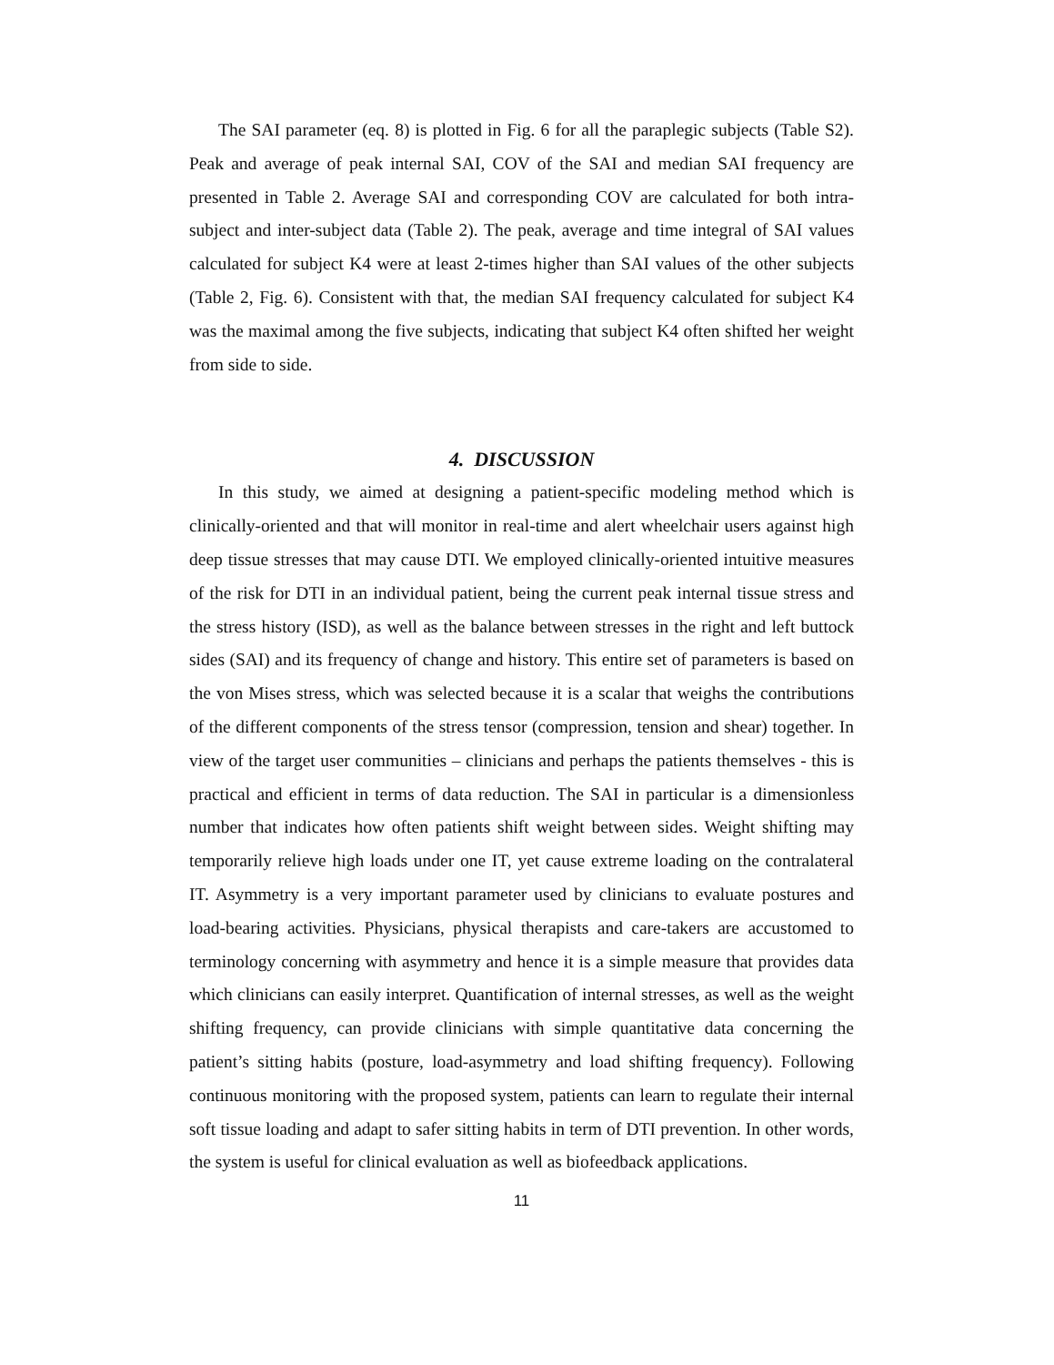The SAI parameter (eq. 8) is plotted in Fig. 6 for all the paraplegic subjects (Table S2). Peak and average of peak internal SAI, COV of the SAI and median SAI frequency are presented in Table 2. Average SAI and corresponding COV are calculated for both intra-subject and inter-subject data (Table 2). The peak, average and time integral of SAI values calculated for subject K4 were at least 2-times higher than SAI values of the other subjects (Table 2, Fig. 6). Consistent with that, the median SAI frequency calculated for subject K4 was the maximal among the five subjects, indicating that subject K4 often shifted her weight from side to side.
4. DISCUSSION
In this study, we aimed at designing a patient-specific modeling method which is clinically-oriented and that will monitor in real-time and alert wheelchair users against high deep tissue stresses that may cause DTI. We employed clinically-oriented intuitive measures of the risk for DTI in an individual patient, being the current peak internal tissue stress and the stress history (ISD), as well as the balance between stresses in the right and left buttock sides (SAI) and its frequency of change and history. This entire set of parameters is based on the von Mises stress, which was selected because it is a scalar that weighs the contributions of the different components of the stress tensor (compression, tension and shear) together. In view of the target user communities – clinicians and perhaps the patients themselves - this is practical and efficient in terms of data reduction. The SAI in particular is a dimensionless number that indicates how often patients shift weight between sides. Weight shifting may temporarily relieve high loads under one IT, yet cause extreme loading on the contralateral IT. Asymmetry is a very important parameter used by clinicians to evaluate postures and load-bearing activities. Physicians, physical therapists and care-takers are accustomed to terminology concerning with asymmetry and hence it is a simple measure that provides data which clinicians can easily interpret. Quantification of internal stresses, as well as the weight shifting frequency, can provide clinicians with simple quantitative data concerning the patient’s sitting habits (posture, load-asymmetry and load shifting frequency). Following continuous monitoring with the proposed system, patients can learn to regulate their internal soft tissue loading and adapt to safer sitting habits in term of DTI prevention. In other words, the system is useful for clinical evaluation as well as biofeedback applications.
11